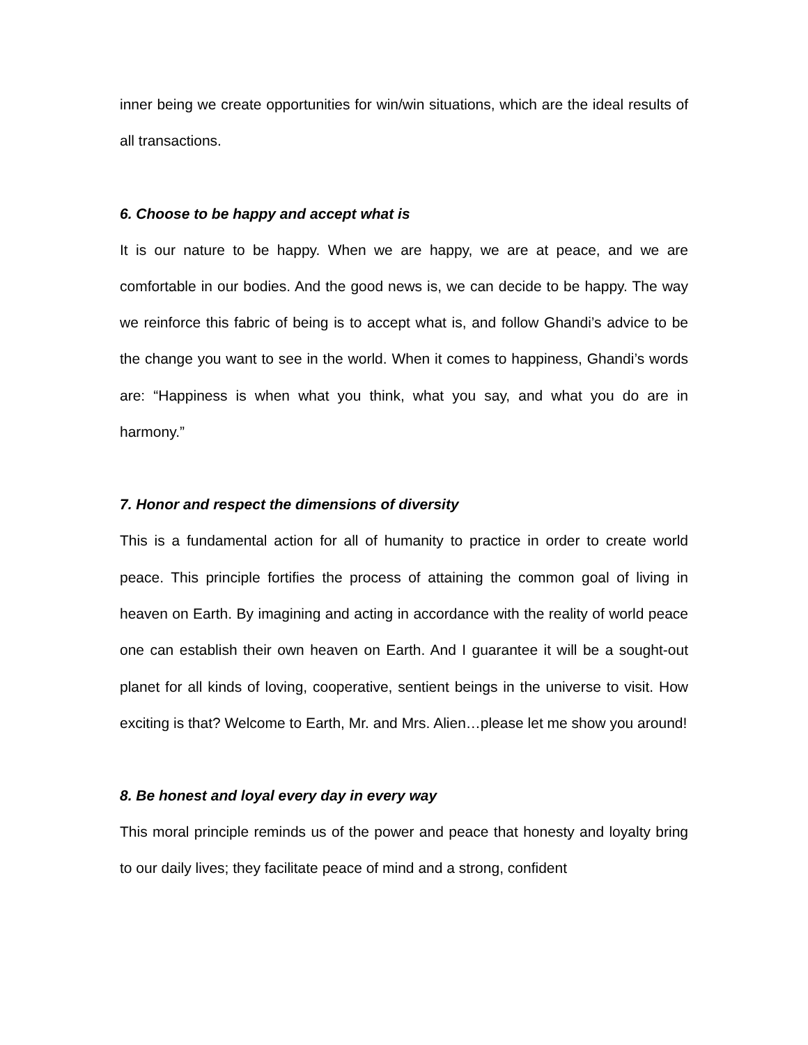inner being we create opportunities for win/win situations, which are the ideal results of all transactions.
6. Choose to be happy and accept what is
It is our nature to be happy. When we are happy, we are at peace, and we are comfortable in our bodies. And the good news is, we can decide to be happy. The way we reinforce this fabric of being is to accept what is, and follow Ghandi’s advice to be the change you want to see in the world. When it comes to happiness, Ghandi’s words are: “Happiness is when what you think, what you say, and what you do are in harmony.”
7. Honor and respect the dimensions of diversity
This is a fundamental action for all of humanity to practice in order to create world peace. This principle fortifies the process of attaining the common goal of living in heaven on Earth. By imagining and acting in accordance with the reality of world peace one can establish their own heaven on Earth. And I guarantee it will be a sought-out planet for all kinds of loving, cooperative, sentient beings in the universe to visit. How exciting is that? Welcome to Earth, Mr. and Mrs. Alien…please let me show you around!
8. Be honest and loyal every day in every way
This moral principle reminds us of the power and peace that honesty and loyalty bring to our daily lives; they facilitate peace of mind and a strong, confident